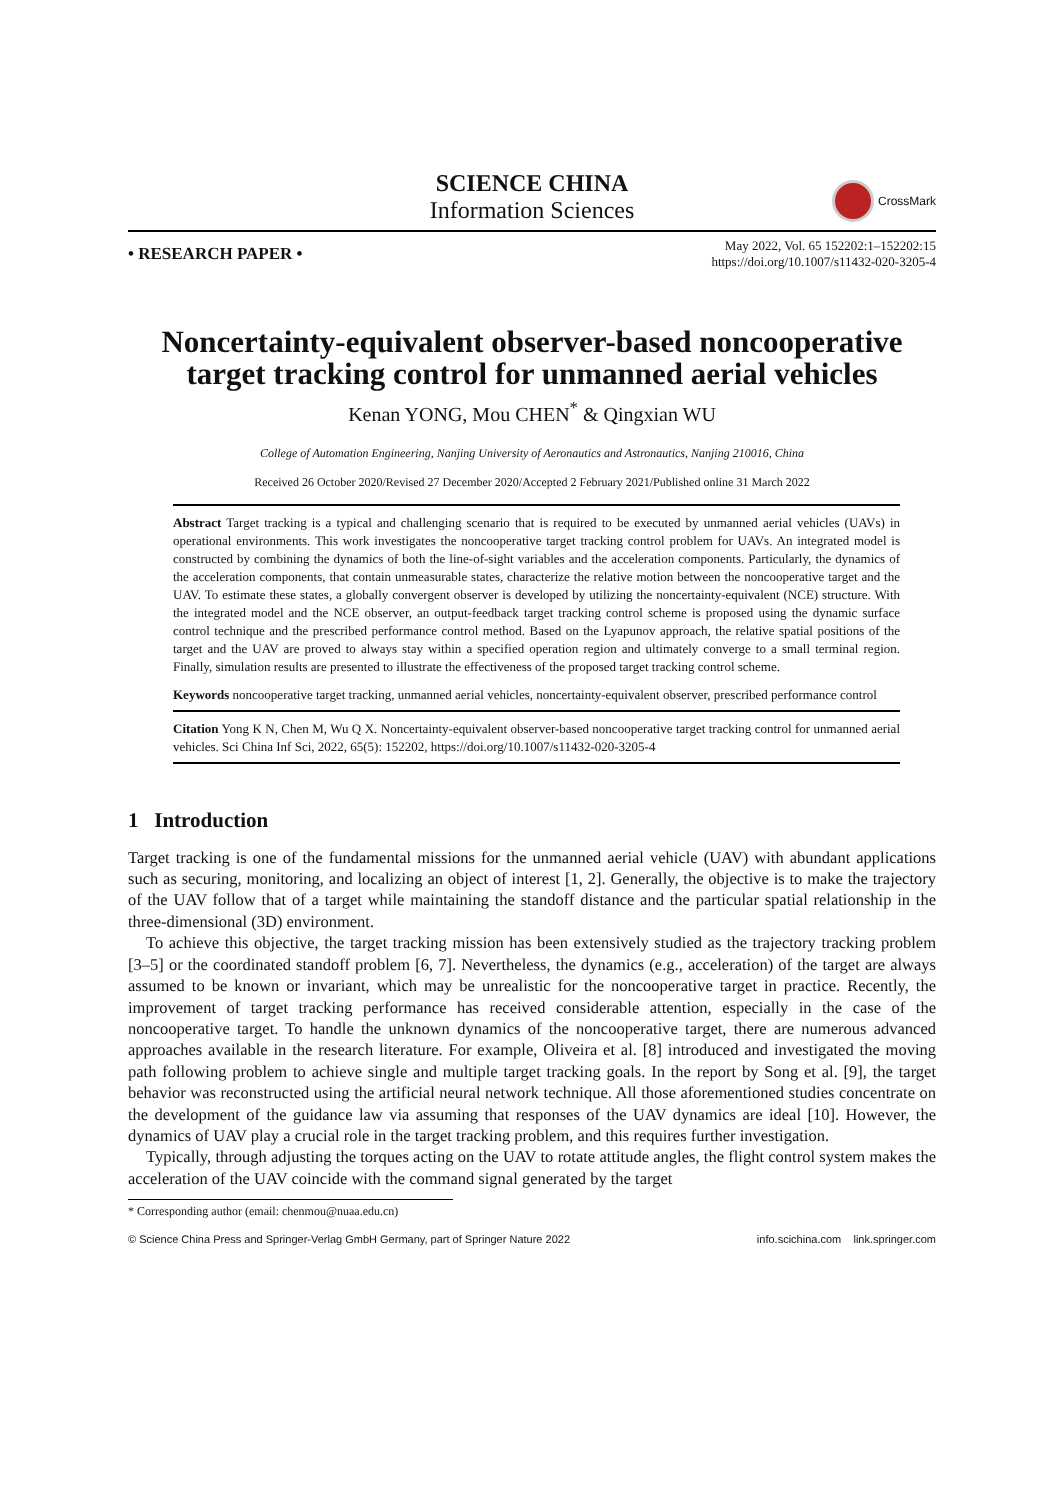SCIENCE CHINA
Information Sciences
CrossMark
• RESEARCH PAPER •
May 2022, Vol. 65 152202:1–152202:15
https://doi.org/10.1007/s11432-020-3205-4
Noncertainty-equivalent observer-based noncooperative target tracking control for unmanned aerial vehicles
Kenan YONG, Mou CHEN<sup>*</sup> & Qingxian WU
College of Automation Engineering, Nanjing University of Aeronautics and Astronautics, Nanjing 210016, China
Received 26 October 2020/Revised 27 December 2020/Accepted 2 February 2021/Published online 31 March 2022
Abstract Target tracking is a typical and challenging scenario that is required to be executed by unmanned aerial vehicles (UAVs) in operational environments. This work investigates the noncooperative target tracking control problem for UAVs. An integrated model is constructed by combining the dynamics of both the line-of-sight variables and the acceleration components. Particularly, the dynamics of the acceleration components, that contain unmeasurable states, characterize the relative motion between the noncooperative target and the UAV. To estimate these states, a globally convergent observer is developed by utilizing the noncertainty-equivalent (NCE) structure. With the integrated model and the NCE observer, an output-feedback target tracking control scheme is proposed using the dynamic surface control technique and the prescribed performance control method. Based on the Lyapunov approach, the relative spatial positions of the target and the UAV are proved to always stay within a specified operation region and ultimately converge to a small terminal region. Finally, simulation results are presented to illustrate the effectiveness of the proposed target tracking control scheme.
Keywords noncooperative target tracking, unmanned aerial vehicles, noncertainty-equivalent observer, prescribed performance control
Citation Yong K N, Chen M, Wu Q X. Noncertainty-equivalent observer-based noncooperative target tracking control for unmanned aerial vehicles. Sci China Inf Sci, 2022, 65(5): 152202, https://doi.org/10.1007/s11432-020-3205-4
1 Introduction
Target tracking is one of the fundamental missions for the unmanned aerial vehicle (UAV) with abundant applications such as securing, monitoring, and localizing an object of interest [1, 2]. Generally, the objective is to make the trajectory of the UAV follow that of a target while maintaining the standoff distance and the particular spatial relationship in the three-dimensional (3D) environment.
To achieve this objective, the target tracking mission has been extensively studied as the trajectory tracking problem [3–5] or the coordinated standoff problem [6, 7]. Nevertheless, the dynamics (e.g., acceleration) of the target are always assumed to be known or invariant, which may be unrealistic for the noncooperative target in practice. Recently, the improvement of target tracking performance has received considerable attention, especially in the case of the noncooperative target. To handle the unknown dynamics of the noncooperative target, there are numerous advanced approaches available in the research literature. For example, Oliveira et al. [8] introduced and investigated the moving path following problem to achieve single and multiple target tracking goals. In the report by Song et al. [9], the target behavior was reconstructed using the artificial neural network technique. All those aforementioned studies concentrate on the development of the guidance law via assuming that responses of the UAV dynamics are ideal [10]. However, the dynamics of UAV play a crucial role in the target tracking problem, and this requires further investigation.
Typically, through adjusting the torques acting on the UAV to rotate attitude angles, the flight control system makes the acceleration of the UAV coincide with the command signal generated by the target
* Corresponding author (email: chenmou@nuaa.edu.cn)
© Science China Press and Springer-Verlag GmbH Germany, part of Springer Nature 2022 info.scichina.com link.springer.com